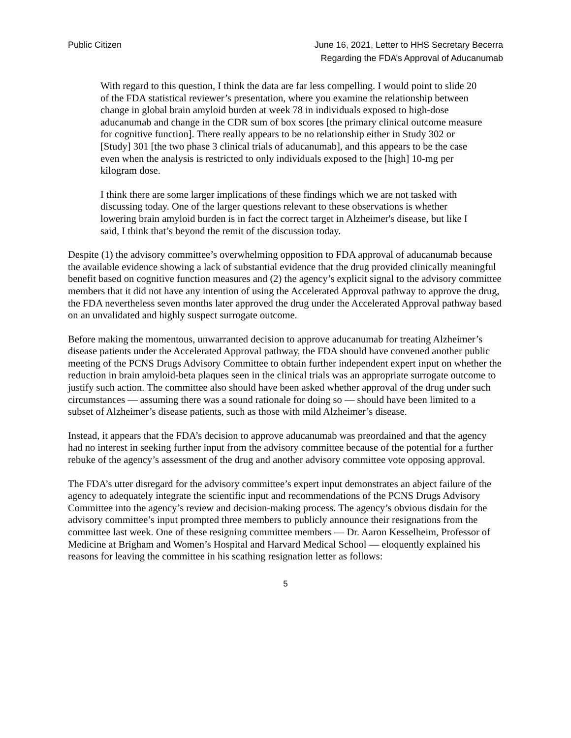Public Citizen June 16, 2021, Letter to HHS Secretary Becerra
Regarding the FDA’s Approval of Aducanumab
With regard to this question, I think the data are far less compelling. I would point to slide 20 of the FDA statistical reviewer’s presentation, where you examine the relationship between change in global brain amyloid burden at week 78 in individuals exposed to high-dose aducanumab and change in the CDR sum of box scores [the primary clinical outcome measure for cognitive function]. There really appears to be no relationship either in Study 302 or [Study] 301 [the two phase 3 clinical trials of aducanumab], and this appears to be the case even when the analysis is restricted to only individuals exposed to the [high] 10-mg per kilogram dose.
I think there are some larger implications of these findings which we are not tasked with discussing today. One of the larger questions relevant to these observations is whether lowering brain amyloid burden is in fact the correct target in Alzheimer's disease, but like I said, I think that’s beyond the remit of the discussion today.
Despite (1) the advisory committee’s overwhelming opposition to FDA approval of aducanumab because the available evidence showing a lack of substantial evidence that the drug provided clinically meaningful benefit based on cognitive function measures and (2) the agency’s explicit signal to the advisory committee members that it did not have any intention of using the Accelerated Approval pathway to approve the drug, the FDA nevertheless seven months later approved the drug under the Accelerated Approval pathway based on an unvalidated and highly suspect surrogate outcome.
Before making the momentous, unwarranted decision to approve aducanumab for treating Alzheimer’s disease patients under the Accelerated Approval pathway, the FDA should have convened another public meeting of the PCNS Drugs Advisory Committee to obtain further independent expert input on whether the reduction in brain amyloid-beta plaques seen in the clinical trials was an appropriate surrogate outcome to justify such action. The committee also should have been asked whether approval of the drug under such circumstances — assuming there was a sound rationale for doing so — should have been limited to a subset of Alzheimer’s disease patients, such as those with mild Alzheimer’s disease.
Instead, it appears that the FDA’s decision to approve aducanumab was preordained and that the agency had no interest in seeking further input from the advisory committee because of the potential for a further rebuke of the agency’s assessment of the drug and another advisory committee vote opposing approval.
The FDA’s utter disregard for the advisory committee’s expert input demonstrates an abject failure of the agency to adequately integrate the scientific input and recommendations of the PCNS Drugs Advisory Committee into the agency’s review and decision-making process. The agency’s obvious disdain for the advisory committee’s input prompted three members to publicly announce their resignations from the committee last week. One of these resigning committee members — Dr. Aaron Kesselheim, Professor of Medicine at Brigham and Women’s Hospital and Harvard Medical School — eloquently explained his reasons for leaving the committee in his scathing resignation letter as follows:
5